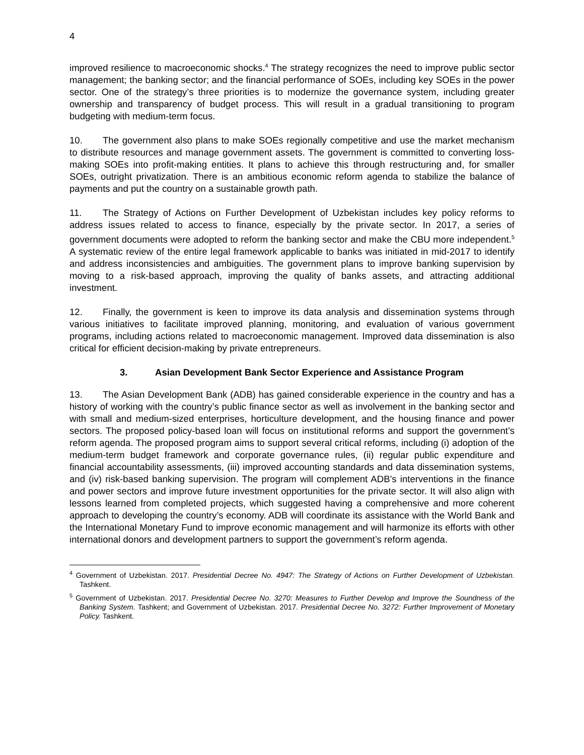4
improved resilience to macroeconomic shocks.<sup>4</sup> The strategy recognizes the need to improve public sector management; the banking sector; and the financial performance of SOEs, including key SOEs in the power sector. One of the strategy’s three priorities is to modernize the governance system, including greater ownership and transparency of budget process. This will result in a gradual transitioning to program budgeting with medium-term focus.
10. The government also plans to make SOEs regionally competitive and use the market mechanism to distribute resources and manage government assets. The government is committed to converting loss-making SOEs into profit-making entities. It plans to achieve this through restructuring and, for smaller SOEs, outright privatization. There is an ambitious economic reform agenda to stabilize the balance of payments and put the country on a sustainable growth path.
11. The Strategy of Actions on Further Development of Uzbekistan includes key policy reforms to address issues related to access to finance, especially by the private sector. In 2017, a series of government documents were adopted to reform the banking sector and make the CBU more independent.<sup>5</sup> A systematic review of the entire legal framework applicable to banks was initiated in mid-2017 to identify and address inconsistencies and ambiguities. The government plans to improve banking supervision by moving to a risk-based approach, improving the quality of banks assets, and attracting additional investment.
12. Finally, the government is keen to improve its data analysis and dissemination systems through various initiatives to facilitate improved planning, monitoring, and evaluation of various government programs, including actions related to macroeconomic management. Improved data dissemination is also critical for efficient decision-making by private entrepreneurs.
3. Asian Development Bank Sector Experience and Assistance Program
13. The Asian Development Bank (ADB) has gained considerable experience in the country and has a history of working with the country’s public finance sector as well as involvement in the banking sector and with small and medium-sized enterprises, horticulture development, and the housing finance and power sectors. The proposed policy-based loan will focus on institutional reforms and support the government’s reform agenda. The proposed program aims to support several critical reforms, including (i) adoption of the medium-term budget framework and corporate governance rules, (ii) regular public expenditure and financial accountability assessments, (iii) improved accounting standards and data dissemination systems, and (iv) risk-based banking supervision. The program will complement ADB’s interventions in the finance and power sectors and improve future investment opportunities for the private sector. It will also align with lessons learned from completed projects, which suggested having a comprehensive and more coherent approach to developing the country’s economy. ADB will coordinate its assistance with the World Bank and the International Monetary Fund to improve economic management and will harmonize its efforts with other international donors and development partners to support the government’s reform agenda.
<sup>4</sup> Government of Uzbekistan. 2017. Presidential Decree No. 4947: The Strategy of Actions on Further Development of Uzbekistan. Tashkent.
<sup>5</sup> Government of Uzbekistan. 2017. Presidential Decree No. 3270: Measures to Further Develop and Improve the Soundness of the Banking System. Tashkent; and Government of Uzbekistan. 2017. Presidential Decree No. 3272: Further Improvement of Monetary Policy. Tashkent.